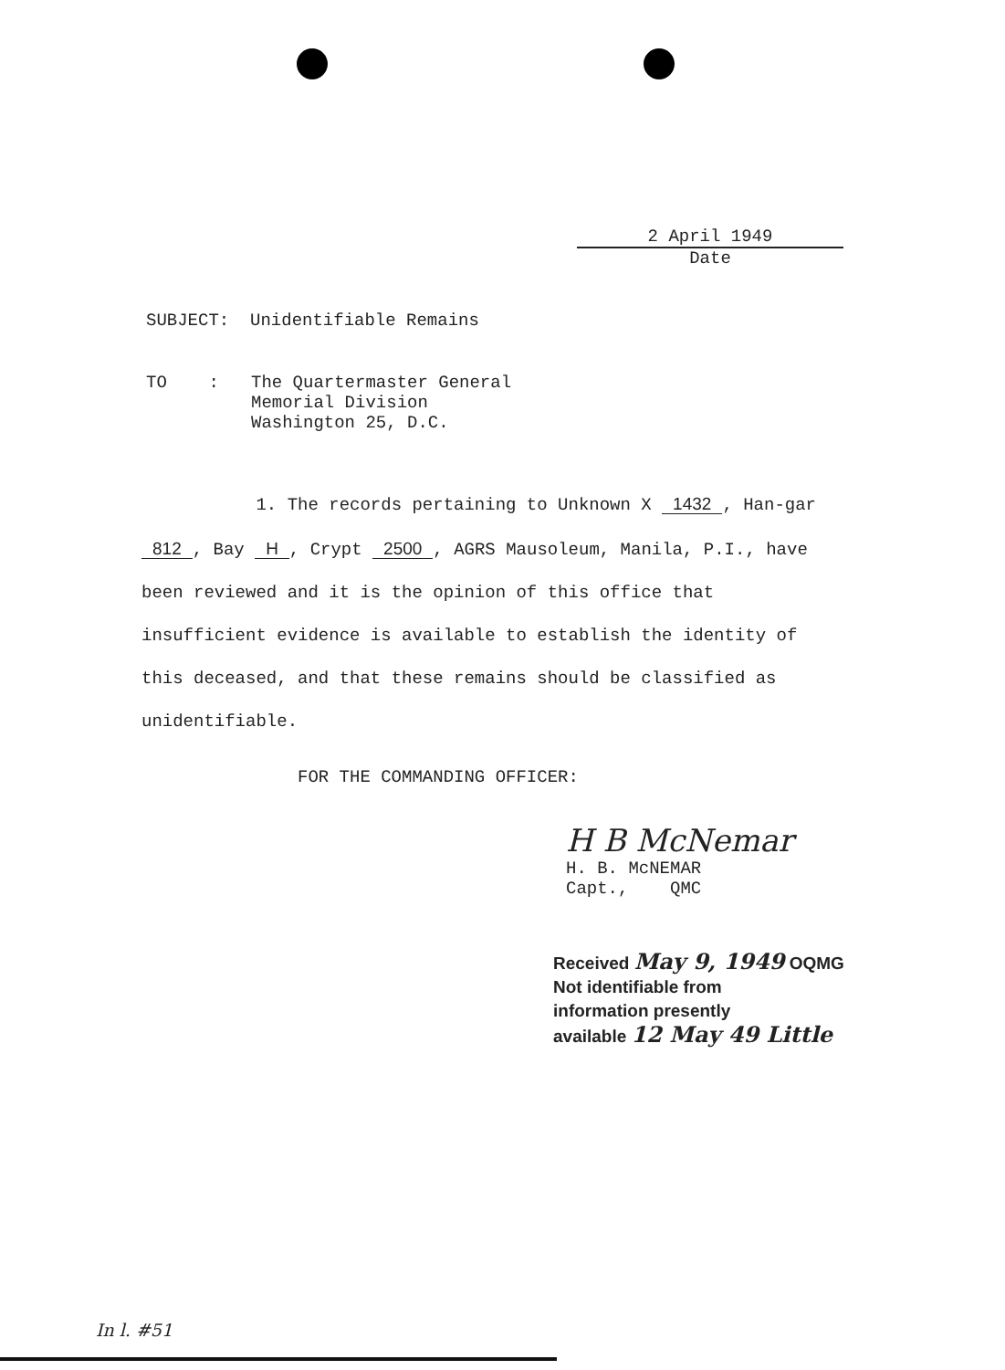2 April 1949
Date
SUBJECT: Unidentifiable Remains
TO : The Quartermaster General
Memorial Division
Washington 25, D.C.
1. The records pertaining to Unknown X 1432, Han-gar 812, Bay H, Crypt 2500, AGRS Mausoleum, Manila, P.I., have been reviewed and it is the opinion of this office that insufficient evidence is available to establish the identity of this deceased, and that these remains should be classified as unidentifiable.
FOR THE COMMANDING OFFICER:
H B McNemar
H. B. McNEMAR
Capt., QMC
Received May 9, 1949 OQMG
Not identifiable from
information presently
available 12 May 49 Little
In l. #51